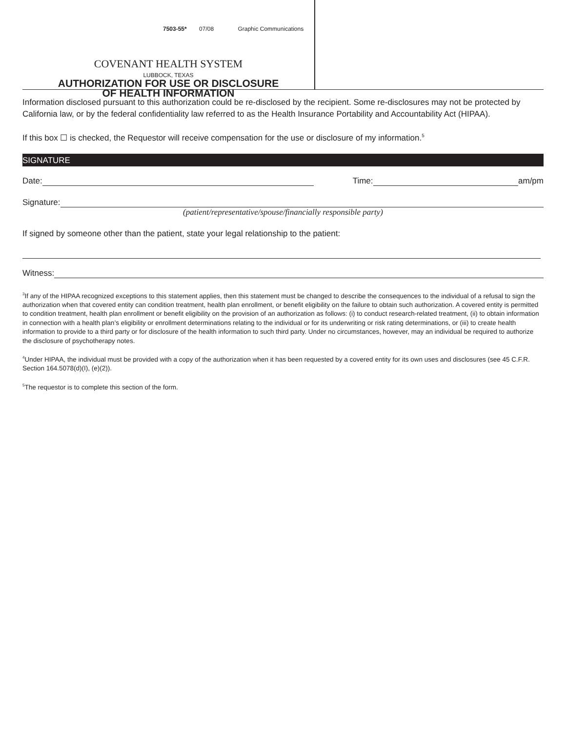7503-55* 07/08 Graphic Communications
COVENANT HEALTH SYSTEM
LUBBOCK, TEXAS
AUTHORIZATION FOR USE OR DISCLOSURE
OF HEALTH INFORMATION
Information disclosed pursuant to this authorization could be re-disclosed by the recipient. Some re-disclosures may not be protected by California law, or by the federal confidentiality law referred to as the Health Insurance Portability and Accountability Act (HIPAA).
If this box ☐ is checked, the Requestor will receive compensation for the use or disclosure of my information.<sup>5</sup>
SIGNATURE
Date: Time: am/pm
Signature:
(patient/representative/spouse/financially responsible party)
If signed by someone other than the patient, state your legal relationship to the patient:
Witness:
<sup>3</sup> If any of the HIPAA recognized exceptions to this statement applies, then this statement must be changed to describe the consequences to the individual of a refusal to sign the authorization when that covered entity can condition treatment, health plan enrollment, or benefit eligibility on the failure to obtain such authorization. A covered entity is permitted to condition treatment, health plan enrollment or benefit eligibility on the provision of an authorization as follows: (i) to conduct research-related treatment, (ii) to obtain information in connection with a health plan’s eligibility or enrollment determinations relating to the individual or for its underwriting or risk rating determinations, or (iii) to create health information to provide to a third party or for disclosure of the health information to such third party. Under no circumstances, however, may an individual be required to authorize the disclosure of psychotherapy notes.
<sup>4</sup> Under HIPAA, the individual must be provided with a copy of the authorization when it has been requested by a covered entity for its own uses and disclosures (see 45 C.F.R. Section 164.5078(d)(I), (e)(2)).
<sup>5</sup> The requestor is to complete this section of the form.